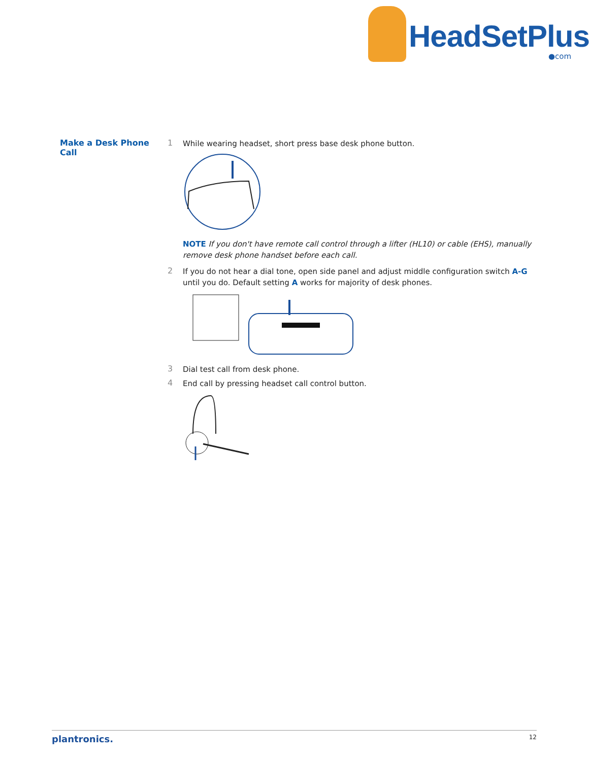HeadSetPlus
●com
Make a Desk Phone Call 1
While wearing headset, short press base desk phone button.
NOTE If you don't have remote call control through a lifter (HL10) or cable (EHS), manually remove desk phone handset before each call.
2
If you do not hear a dial tone, open side panel and adjust middle configuration switch A-G until you do. Default setting A works for majority of desk phones.
3
Dial test call from desk phone.
4
End call by pressing headset call control button.
plantronics. 12